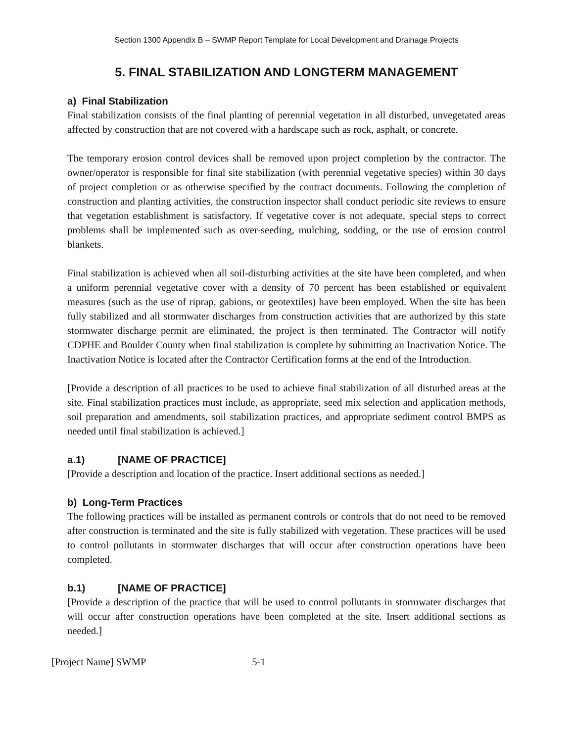Section 1300 Appendix B – SWMP Report Template for Local Development and Drainage Projects
5. FINAL STABILIZATION AND LONGTERM MANAGEMENT
a) Final Stabilization
Final stabilization consists of the final planting of perennial vegetation in all disturbed, unvegetated areas affected by construction that are not covered with a hardscape such as rock, asphalt, or concrete.
The temporary erosion control devices shall be removed upon project completion by the contractor. The owner/operator is responsible for final site stabilization (with perennial vegetative species) within 30 days of project completion or as otherwise specified by the contract documents. Following the completion of construction and planting activities, the construction inspector shall conduct periodic site reviews to ensure that vegetation establishment is satisfactory. If vegetative cover is not adequate, special steps to correct problems shall be implemented such as over-seeding, mulching, sodding, or the use of erosion control blankets.
Final stabilization is achieved when all soil-disturbing activities at the site have been completed, and when a uniform perennial vegetative cover with a density of 70 percent has been established or equivalent measures (such as the use of riprap, gabions, or geotextiles) have been employed. When the site has been fully stabilized and all stormwater discharges from construction activities that are authorized by this state stormwater discharge permit are eliminated, the project is then terminated. The Contractor will notify CDPHE and Boulder County when final stabilization is complete by submitting an Inactivation Notice. The Inactivation Notice is located after the Contractor Certification forms at the end of the Introduction.
[Provide a description of all practices to be used to achieve final stabilization of all disturbed areas at the site. Final stabilization practices must include, as appropriate, seed mix selection and application methods, soil preparation and amendments, soil stabilization practices, and appropriate sediment control BMPS as needed until final stabilization is achieved.]
a.1) [NAME OF PRACTICE]
[Provide a description and location of the practice. Insert additional sections as needed.]
b) Long-Term Practices
The following practices will be installed as permanent controls or controls that do not need to be removed after construction is terminated and the site is fully stabilized with vegetation. These practices will be used to control pollutants in stormwater discharges that will occur after construction operations have been completed.
b.1) [NAME OF PRACTICE]
[Provide a description of the practice that will be used to control pollutants in stormwater discharges that will occur after construction operations have been completed at the site. Insert additional sections as needed.]
[Project Name] SWMP 5-1